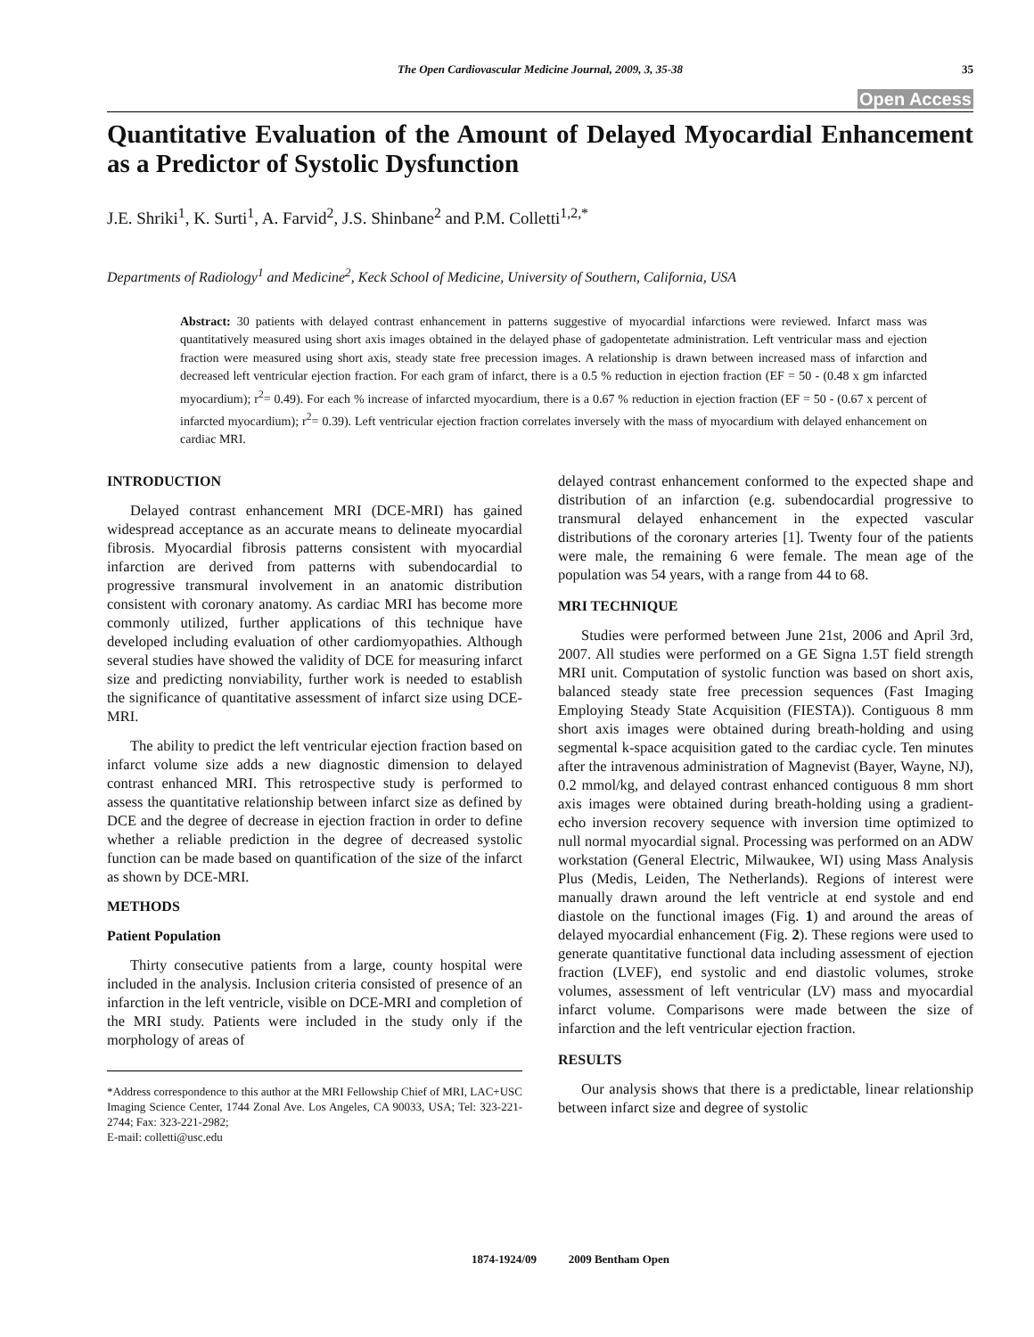The Open Cardiovascular Medicine Journal, 2009, 3, 35-38 35
Open Access
Quantitative Evaluation of the Amount of Delayed Myocardial Enhancement as a Predictor of Systolic Dysfunction
J.E. Shriki<sup>1</sup>, K. Surti<sup>1</sup>, A. Farvid<sup>2</sup>, J.S. Shinbane<sup>2</sup> and P.M. Colletti<sup>1,2,*</sup>
Departments of Radiology<sup>1</sup> and Medicine<sup>2</sup>, Keck School of Medicine, University of Southern, California, USA
Abstract: 30 patients with delayed contrast enhancement in patterns suggestive of myocardial infarctions were reviewed. Infarct mass was quantitatively measured using short axis images obtained in the delayed phase of gadopentetate administration. Left ventricular mass and ejection fraction were measured using short axis, steady state free precession images. A relationship is drawn between increased mass of infarction and decreased left ventricular ejection fraction. For each gram of infarct, there is a 0.5 % reduction in ejection fraction (EF = 50 - (0.48 x gm infarcted myocardium); r<sup>2</sup>= 0.49). For each % increase of infarcted myocardium, there is a 0.67 % reduction in ejection fraction (EF = 50 - (0.67 x percent of infarcted myocardium); r<sup>2</sup>= 0.39). Left ventricular ejection fraction correlates inversely with the mass of myocardium with delayed enhancement on cardiac MRI.
INTRODUCTION
Delayed contrast enhancement MRI (DCE-MRI) has gained widespread acceptance as an accurate means to delineate myocardial fibrosis. Myocardial fibrosis patterns consistent with myocardial infarction are derived from patterns with subendocardial to progressive transmural involvement in an anatomic distribution consistent with coronary anatomy. As cardiac MRI has become more commonly utilized, further applications of this technique have developed including evaluation of other cardiomyopathies. Although several studies have showed the validity of DCE for measuring infarct size and predicting nonviability, further work is needed to establish the significance of quantitative assessment of infarct size using DCE-MRI.
The ability to predict the left ventricular ejection fraction based on infarct volume size adds a new diagnostic dimension to delayed contrast enhanced MRI. This retrospective study is performed to assess the quantitative relationship between infarct size as defined by DCE and the degree of decrease in ejection fraction in order to define whether a reliable prediction in the degree of decreased systolic function can be made based on quantification of the size of the infarct as shown by DCE-MRI.
METHODS
Patient Population
Thirty consecutive patients from a large, county hospital were included in the analysis. Inclusion criteria consisted of presence of an infarction in the left ventricle, visible on DCE-MRI and completion of the MRI study. Patients were included in the study only if the morphology of areas of
*Address correspondence to this author at the MRI Fellowship Chief of MRI, LAC+USC Imaging Science Center, 1744 Zonal Ave. Los Angeles, CA 90033, USA; Tel: 323-221-2744; Fax: 323-221-2982;
E-mail: colletti@usc.edu
delayed contrast enhancement conformed to the expected shape and distribution of an infarction (e.g. subendocardial progressive to transmural delayed enhancement in the expected vascular distributions of the coronary arteries [1]. Twenty four of the patients were male, the remaining 6 were female. The mean age of the population was 54 years, with a range from 44 to 68.
MRI TECHNIQUE
Studies were performed between June 21st, 2006 and April 3rd, 2007. All studies were performed on a GE Signa 1.5T field strength MRI unit. Computation of systolic function was based on short axis, balanced steady state free precession sequences (Fast Imaging Employing Steady State Acquisition (FIESTA)). Contiguous 8 mm short axis images were obtained during breath-holding and using segmental k-space acquisition gated to the cardiac cycle. Ten minutes after the intravenous administration of Magnevist (Bayer, Wayne, NJ), 0.2 mmol/kg, and delayed contrast enhanced contiguous 8 mm short axis images were obtained during breath-holding using a gradient-echo inversion recovery sequence with inversion time optimized to null normal myocardial signal. Processing was performed on an ADW workstation (General Electric, Milwaukee, WI) using Mass Analysis Plus (Medis, Leiden, The Netherlands). Regions of interest were manually drawn around the left ventricle at end systole and end diastole on the functional images (Fig. 1) and around the areas of delayed myocardial enhancement (Fig. 2). These regions were used to generate quantitative functional data including assessment of ejection fraction (LVEF), end systolic and end diastolic volumes, stroke volumes, assessment of left ventricular (LV) mass and myocardial infarct volume. Comparisons were made between the size of infarction and the left ventricular ejection fraction.
RESULTS
Our analysis shows that there is a predictable, linear relationship between infarct size and degree of systolic
1874-1924/09 2009 Bentham Open